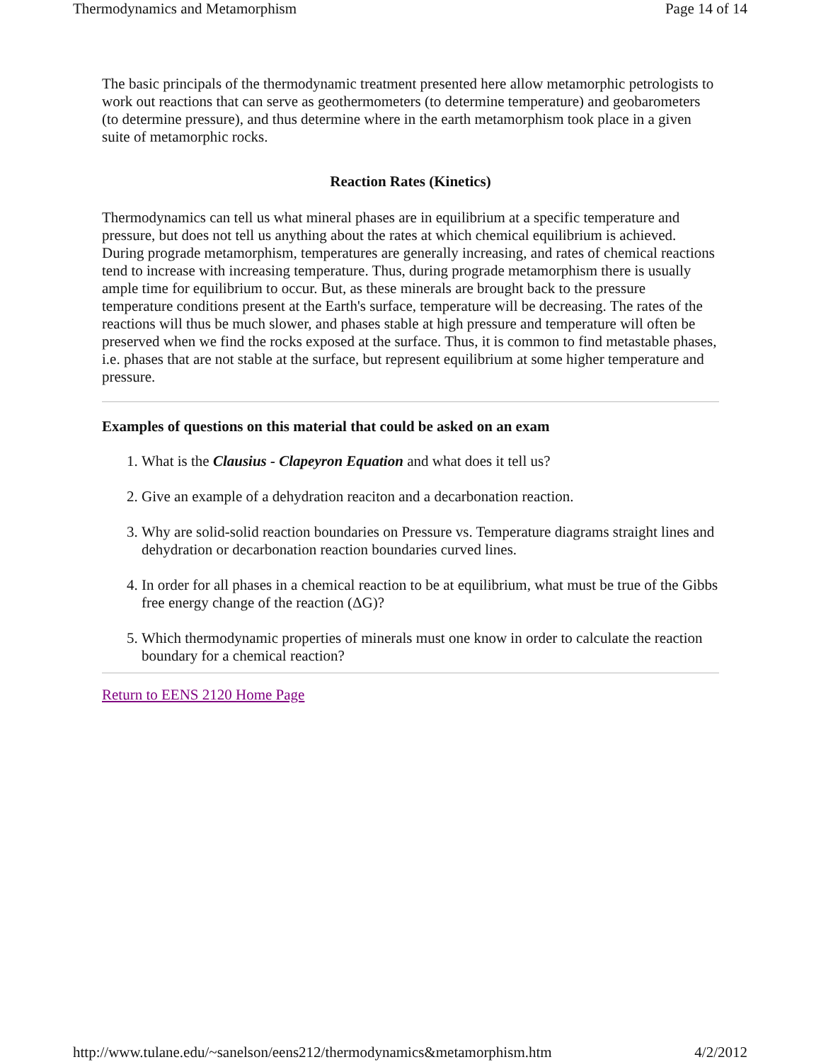Thermodynamics and Metamorphism Page 14 of 14
The basic principals of the thermodynamic treatment presented here allow metamorphic petrologists to work out reactions that can serve as geothermometers (to determine temperature) and geobarometers (to determine pressure), and thus determine where in the earth metamorphism took place in a given suite of metamorphic rocks.
Reaction Rates (Kinetics)
Thermodynamics can tell us what mineral phases are in equilibrium at a specific temperature and pressure, but does not tell us anything about the rates at which chemical equilibrium is achieved. During prograde metamorphism, temperatures are generally increasing, and rates of chemical reactions tend to increase with increasing temperature. Thus, during prograde metamorphism there is usually ample time for equilibrium to occur. But, as these minerals are brought back to the pressure temperature conditions present at the Earth's surface, temperature will be decreasing. The rates of the reactions will thus be much slower, and phases stable at high pressure and temperature will often be preserved when we find the rocks exposed at the surface. Thus, it is common to find metastable phases, i.e. phases that are not stable at the surface, but represent equilibrium at some higher temperature and pressure.
Examples of questions on this material that could be asked on an exam
1. What is the Clausius - Clapeyron Equation and what does it tell us?
2. Give an example of a dehydration reaciton and a decarbonation reaction.
3. Why are solid-solid reaction boundaries on Pressure vs. Temperature diagrams straight lines and dehydration or decarbonation reaction boundaries curved lines.
4. In order for all phases in a chemical reaction to be at equilibrium, what must be true of the Gibbs free energy change of the reaction (ΔG)?
5. Which thermodynamic properties of minerals must one know in order to calculate the reaction boundary for a chemical reaction?
Return to EENS 2120 Home Page
http://www.tulane.edu/~sanelson/eens212/thermodynamics&metamorphism.htm 4/2/2012